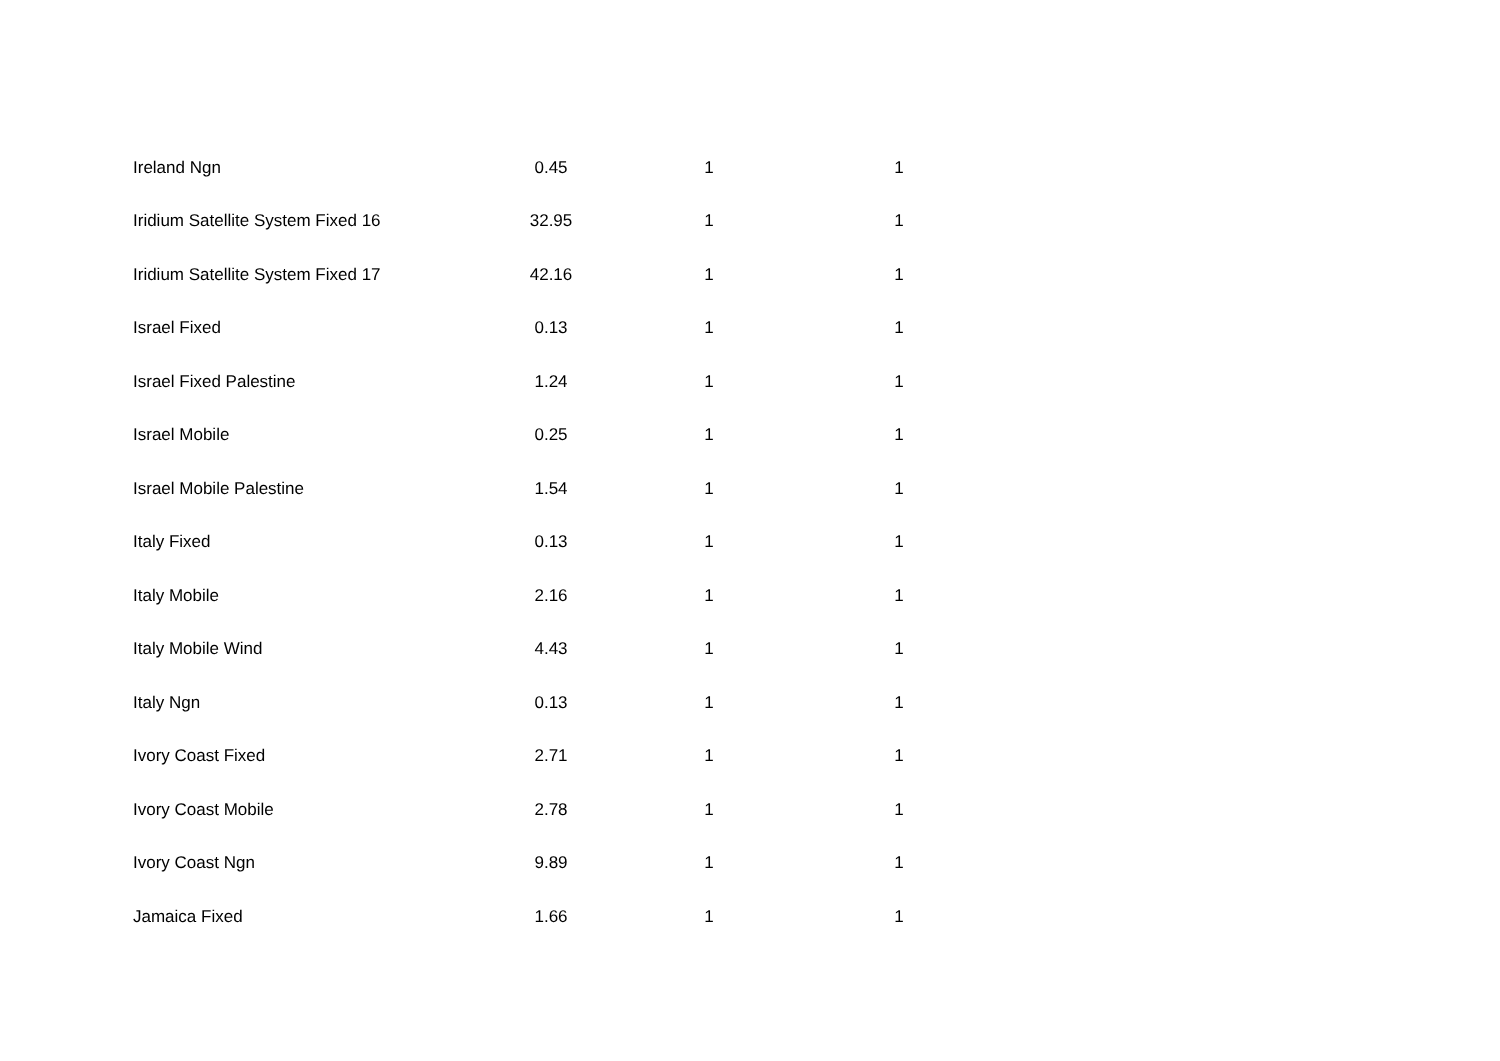| Ireland Ngn | 0.45 | 1 | 1 |
| Iridium Satellite System Fixed 16 | 32.95 | 1 | 1 |
| Iridium Satellite System Fixed 17 | 42.16 | 1 | 1 |
| Israel Fixed | 0.13 | 1 | 1 |
| Israel Fixed Palestine | 1.24 | 1 | 1 |
| Israel Mobile | 0.25 | 1 | 1 |
| Israel Mobile Palestine | 1.54 | 1 | 1 |
| Italy Fixed | 0.13 | 1 | 1 |
| Italy Mobile | 2.16 | 1 | 1 |
| Italy Mobile Wind | 4.43 | 1 | 1 |
| Italy Ngn | 0.13 | 1 | 1 |
| Ivory Coast Fixed | 2.71 | 1 | 1 |
| Ivory Coast Mobile | 2.78 | 1 | 1 |
| Ivory Coast Ngn | 9.89 | 1 | 1 |
| Jamaica Fixed | 1.66 | 1 | 1 |